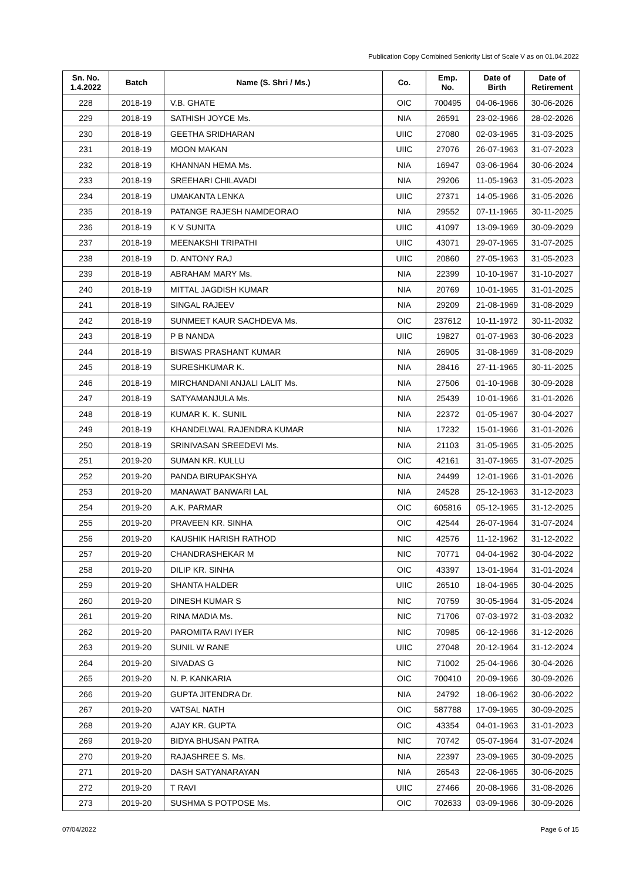Publication Copy Combined Seniority List of Scale V as on 01.04.2022
| Sn. No. 1.4.2022 | Batch | Name (S. Shri / Ms.) | Co. | Emp. No. | Date of Birth | Date of Retirement |
| --- | --- | --- | --- | --- | --- | --- |
| 228 | 2018-19 | V.B. GHATE | OIC | 700495 | 04-06-1966 | 30-06-2026 |
| 229 | 2018-19 | SATHISH JOYCE Ms. | NIA | 26591 | 23-02-1966 | 28-02-2026 |
| 230 | 2018-19 | GEETHA SRIDHARAN | UIIC | 27080 | 02-03-1965 | 31-03-2025 |
| 231 | 2018-19 | MOON MAKAN | UIIC | 27076 | 26-07-1963 | 31-07-2023 |
| 232 | 2018-19 | KHANNAN HEMA Ms. | NIA | 16947 | 03-06-1964 | 30-06-2024 |
| 233 | 2018-19 | SREEHARI CHILAVADI | NIA | 29206 | 11-05-1963 | 31-05-2023 |
| 234 | 2018-19 | UMAKANTA LENKA | UIIC | 27371 | 14-05-1966 | 31-05-2026 |
| 235 | 2018-19 | PATANGE RAJESH NAMDEORAO | NIA | 29552 | 07-11-1965 | 30-11-2025 |
| 236 | 2018-19 | K V SUNITA | UIIC | 41097 | 13-09-1969 | 30-09-2029 |
| 237 | 2018-19 | MEENAKSHI TRIPATHI | UIIC | 43071 | 29-07-1965 | 31-07-2025 |
| 238 | 2018-19 | D. ANTONY RAJ | UIIC | 20860 | 27-05-1963 | 31-05-2023 |
| 239 | 2018-19 | ABRAHAM MARY Ms. | NIA | 22399 | 10-10-1967 | 31-10-2027 |
| 240 | 2018-19 | MITTAL JAGDISH KUMAR | NIA | 20769 | 10-01-1965 | 31-01-2025 |
| 241 | 2018-19 | SINGAL RAJEEV | NIA | 29209 | 21-08-1969 | 31-08-2029 |
| 242 | 2018-19 | SUNMEET KAUR SACHDEVA Ms. | OIC | 237612 | 10-11-1972 | 30-11-2032 |
| 243 | 2018-19 | P B NANDA | UIIC | 19827 | 01-07-1963 | 30-06-2023 |
| 244 | 2018-19 | BISWAS PRASHANT KUMAR | NIA | 26905 | 31-08-1969 | 31-08-2029 |
| 245 | 2018-19 | SURESHKUMAR K. | NIA | 28416 | 27-11-1965 | 30-11-2025 |
| 246 | 2018-19 | MIRCHANDANI ANJALI LALIT Ms. | NIA | 27506 | 01-10-1968 | 30-09-2028 |
| 247 | 2018-19 | SATYAMANJULA Ms. | NIA | 25439 | 10-01-1966 | 31-01-2026 |
| 248 | 2018-19 | KUMAR K. K. SUNIL | NIA | 22372 | 01-05-1967 | 30-04-2027 |
| 249 | 2018-19 | KHANDELWAL RAJENDRA KUMAR | NIA | 17232 | 15-01-1966 | 31-01-2026 |
| 250 | 2018-19 | SRINIVASAN SREEDEVI Ms. | NIA | 21103 | 31-05-1965 | 31-05-2025 |
| 251 | 2019-20 | SUMAN KR. KULLU | OIC | 42161 | 31-07-1965 | 31-07-2025 |
| 252 | 2019-20 | PANDA BIRUPAKSHYA | NIA | 24499 | 12-01-1966 | 31-01-2026 |
| 253 | 2019-20 | MANAWAT BANWARI LAL | NIA | 24528 | 25-12-1963 | 31-12-2023 |
| 254 | 2019-20 | A.K. PARMAR | OIC | 605816 | 05-12-1965 | 31-12-2025 |
| 255 | 2019-20 | PRAVEEN KR. SINHA | OIC | 42544 | 26-07-1964 | 31-07-2024 |
| 256 | 2019-20 | KAUSHIK HARISH RATHOD | NIC | 42576 | 11-12-1962 | 31-12-2022 |
| 257 | 2019-20 | CHANDRASHEKAR M | NIC | 70771 | 04-04-1962 | 30-04-2022 |
| 258 | 2019-20 | DILIP KR. SINHA | OIC | 43397 | 13-01-1964 | 31-01-2024 |
| 259 | 2019-20 | SHANTA HALDER | UIIC | 26510 | 18-04-1965 | 30-04-2025 |
| 260 | 2019-20 | DINESH KUMAR S | NIC | 70759 | 30-05-1964 | 31-05-2024 |
| 261 | 2019-20 | RINA MADIA Ms. | NIC | 71706 | 07-03-1972 | 31-03-2032 |
| 262 | 2019-20 | PAROMITA RAVI IYER | NIC | 70985 | 06-12-1966 | 31-12-2026 |
| 263 | 2019-20 | SUNIL W RANE | UIIC | 27048 | 20-12-1964 | 31-12-2024 |
| 264 | 2019-20 | SIVADAS G | NIC | 71002 | 25-04-1966 | 30-04-2026 |
| 265 | 2019-20 | N. P. KANKARIA | OIC | 700410 | 20-09-1966 | 30-09-2026 |
| 266 | 2019-20 | GUPTA JITENDRA Dr. | NIA | 24792 | 18-06-1962 | 30-06-2022 |
| 267 | 2019-20 | VATSAL NATH | OIC | 587788 | 17-09-1965 | 30-09-2025 |
| 268 | 2019-20 | AJAY KR. GUPTA | OIC | 43354 | 04-01-1963 | 31-01-2023 |
| 269 | 2019-20 | BIDYA BHUSAN PATRA | NIC | 70742 | 05-07-1964 | 31-07-2024 |
| 270 | 2019-20 | RAJASHREE S. Ms. | NIA | 22397 | 23-09-1965 | 30-09-2025 |
| 271 | 2019-20 | DASH SATYANARAYAN | NIA | 26543 | 22-06-1965 | 30-06-2025 |
| 272 | 2019-20 | T RAVI | UIIC | 27466 | 20-08-1966 | 31-08-2026 |
| 273 | 2019-20 | SUSHMA S POTPOSE Ms. | OIC | 702633 | 03-09-1966 | 30-09-2026 |
07/04/2022 Page 6 of 15